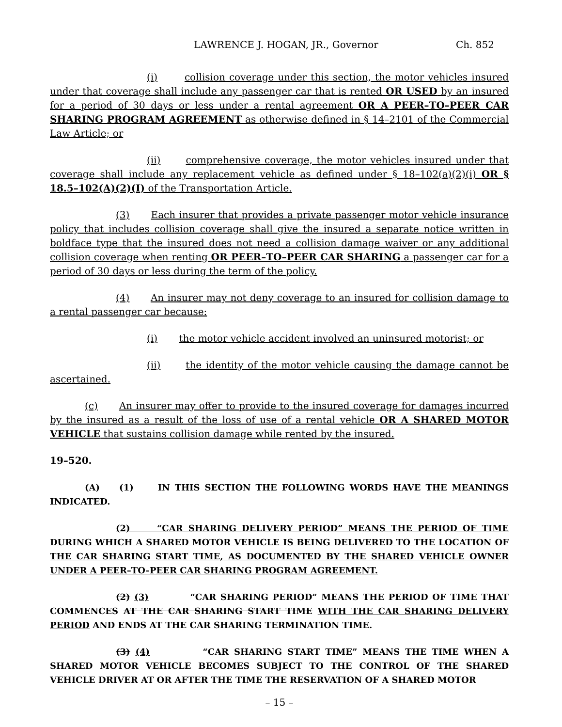LAWRENCE J. HOGAN, JR., Governor Ch. 852
(i) collision coverage under this section, the motor vehicles insured under that coverage shall include any passenger car that is rented OR USED by an insured for a period of 30 days or less under a rental agreement OR A PEER–TO–PEER CAR SHARING PROGRAM AGREEMENT as otherwise defined in § 14–2101 of the Commercial Law Article; or
(ii) comprehensive coverage, the motor vehicles insured under that coverage shall include any replacement vehicle as defined under § 18–102(a)(2)(i) OR § 18.5–102(A)(2)(I) of the Transportation Article.
(3) Each insurer that provides a private passenger motor vehicle insurance policy that includes collision coverage shall give the insured a separate notice written in boldface type that the insured does not need a collision damage waiver or any additional collision coverage when renting OR PEER–TO–PEER CAR SHARING a passenger car for a period of 30 days or less during the term of the policy.
(4) An insurer may not deny coverage to an insured for collision damage to a rental passenger car because:
(i) the motor vehicle accident involved an uninsured motorist; or
(ii) the identity of the motor vehicle causing the damage cannot be ascertained.
(c) An insurer may offer to provide to the insured coverage for damages incurred by the insured as a result of the loss of use of a rental vehicle OR A SHARED MOTOR VEHICLE that sustains collision damage while rented by the insured.
19–520.
(A) (1) IN THIS SECTION THE FOLLOWING WORDS HAVE THE MEANINGS INDICATED.
(2) “CAR SHARING DELIVERY PERIOD” MEANS THE PERIOD OF TIME DURING WHICH A SHARED MOTOR VEHICLE IS BEING DELIVERED TO THE LOCATION OF THE CAR SHARING START TIME, AS DOCUMENTED BY THE SHARED VEHICLE OWNER UNDER A PEER–TO–PEER CAR SHARING PROGRAM AGREEMENT.
(2) (3) “CAR SHARING PERIOD” MEANS THE PERIOD OF TIME THAT COMMENCES AT THE CAR SHARING START TIME WITH THE CAR SHARING DELIVERY PERIOD AND ENDS AT THE CAR SHARING TERMINATION TIME.
(3) (4) “CAR SHARING START TIME” MEANS THE TIME WHEN A SHARED MOTOR VEHICLE BECOMES SUBJECT TO THE CONTROL OF THE SHARED VEHICLE DRIVER AT OR AFTER THE TIME THE RESERVATION OF A SHARED MOTOR
– 15 –